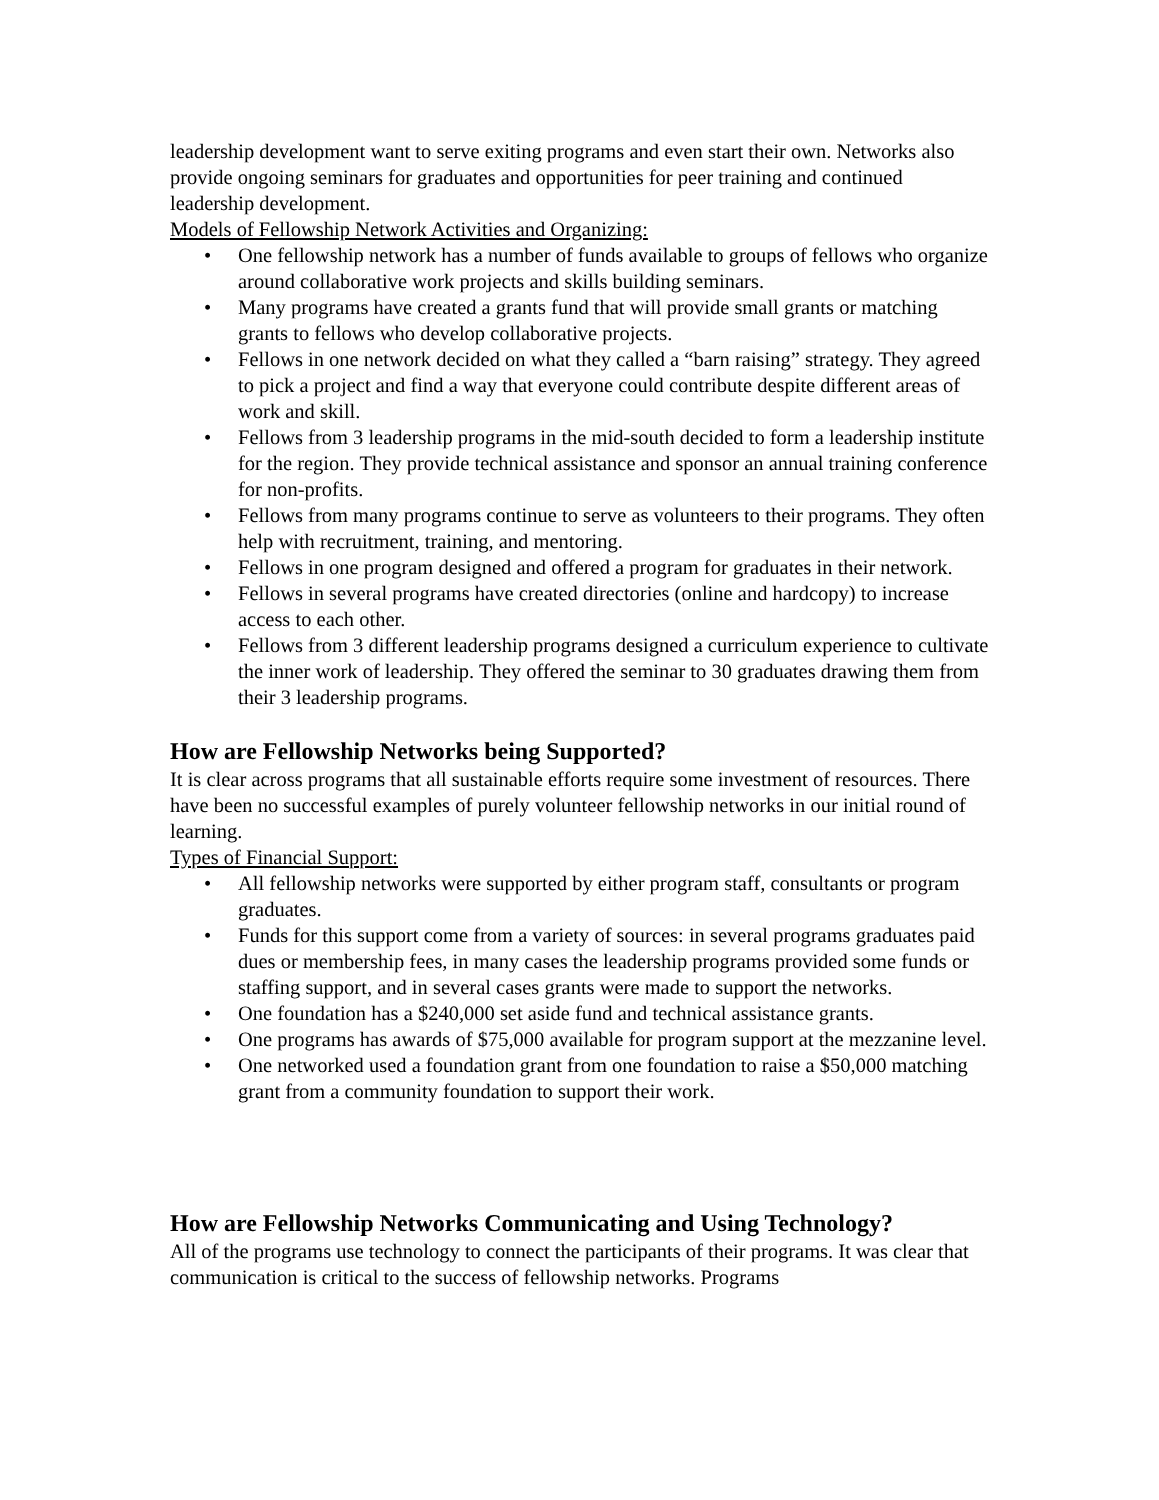leadership development want to serve exiting programs and even start their own. Networks also provide ongoing seminars for graduates and opportunities for peer training and continued leadership development.
Models of Fellowship Network Activities and Organizing:
• One fellowship network has a number of funds available to groups of fellows who organize around collaborative work projects and skills building seminars.
• Many programs have created a grants fund that will provide small grants or matching grants to fellows who develop collaborative projects.
• Fellows in one network decided on what they called a “barn raising” strategy. They agreed to pick a project and find a way that everyone could contribute despite different areas of work and skill.
• Fellows from 3 leadership programs in the mid-south decided to form a leadership institute for the region. They provide technical assistance and sponsor an annual training conference for non-profits.
• Fellows from many programs continue to serve as volunteers to their programs. They often help with recruitment, training, and mentoring.
• Fellows in one program designed and offered a program for graduates in their network.
• Fellows in several programs have created directories (online and hardcopy) to increase access to each other.
• Fellows from 3 different leadership programs designed a curriculum experience to cultivate the inner work of leadership. They offered the seminar to 30 graduates drawing them from their 3 leadership programs.
How are Fellowship Networks being Supported?
It is clear across programs that all sustainable efforts require some investment of resources. There have been no successful examples of purely volunteer fellowship networks in our initial round of learning.
Types of Financial Support:
• All fellowship networks were supported by either program staff, consultants or program graduates.
• Funds for this support come from a variety of sources: in several programs graduates paid dues or membership fees, in many cases the leadership programs provided some funds or staffing support, and in several cases grants were made to support the networks.
• One foundation has a $240,000 set aside fund and technical assistance grants.
• One programs has awards of $75,000 available for program support at the mezzanine level.
• One networked used a foundation grant from one foundation to raise a $50,000 matching grant from a community foundation to support their work.
How are Fellowship Networks Communicating and Using Technology?
All of the programs use technology to connect the participants of their programs. It was clear that communication is critical to the success of fellowship networks. Programs